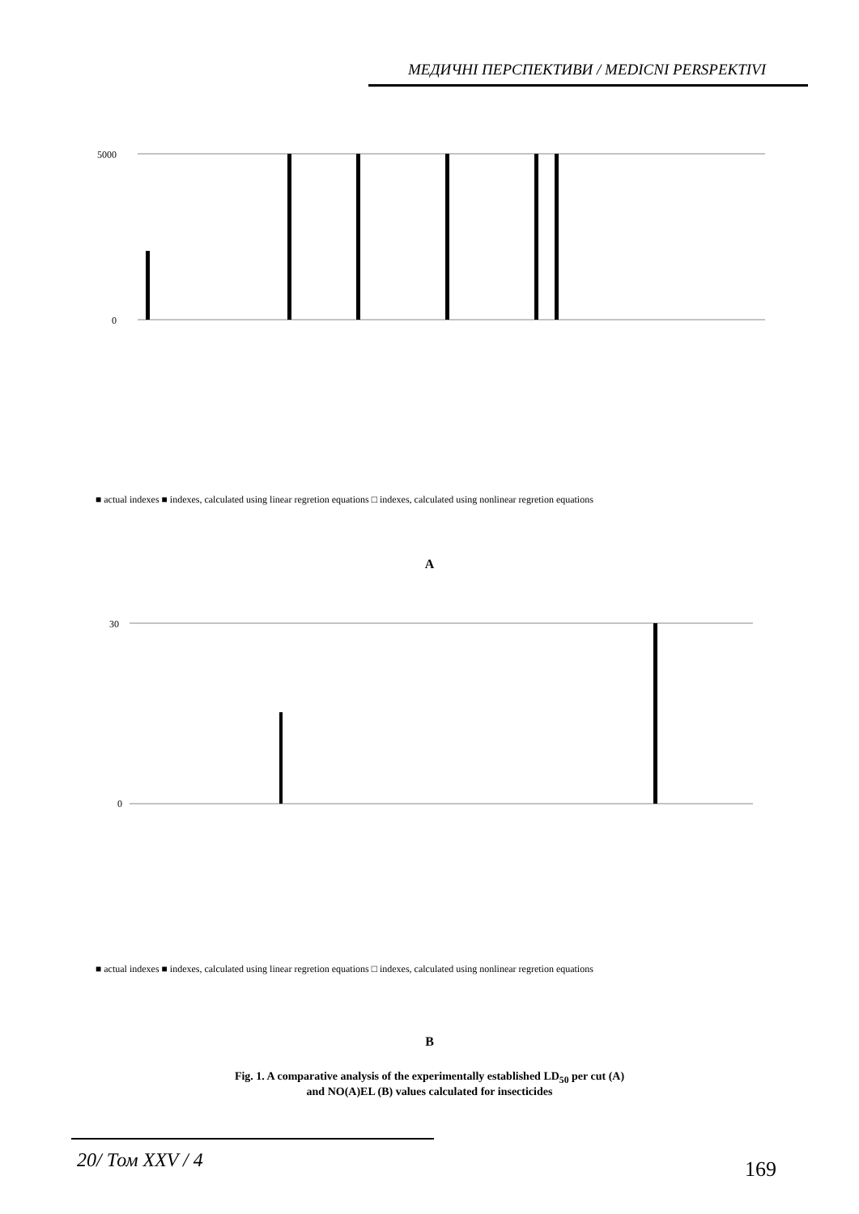МЕДИЧНІ ПЕРСПЕКТИВИ / MEDICNI PERSPEKTIVI
5000
0
■ actual indexes ■ indexes, calculated using linear regretion equations □ indexes, calculated using nonlinear regretion equations
A
30
0
■ actual indexes ■ indexes, calculated using linear regretion equations □ indexes, calculated using nonlinear regretion equations
spiromesifen spirotetramat spirodiclofen diflubenzuron navalurone teflubenzuron carbosulfan methomyl carbaryl phenoxycarb acetamiprid thiacloprid imidacloprid thiamethoxam clothianidin zeta-cypermethrin lambda-cyhalothrin beta-cyflutrin tau-fluvalinate gamma-cyhalothrin tefluthrin bifentrine esfenvalerate beta-cypermethrin cypermethrin deltamethrin alpha-cypermethrin chlorpyrifos-methyl dimethoate malathion fosalon pyrimifos-methyl phenythrothion abamectin emamectin benzoate
B
Fig. 1. A comparative analysis of the experimentally established LD<sub>50</sub> per cut (A)
and NO(A)EL (B) values calculated for insecticides
20/ Том XXV / 4 169